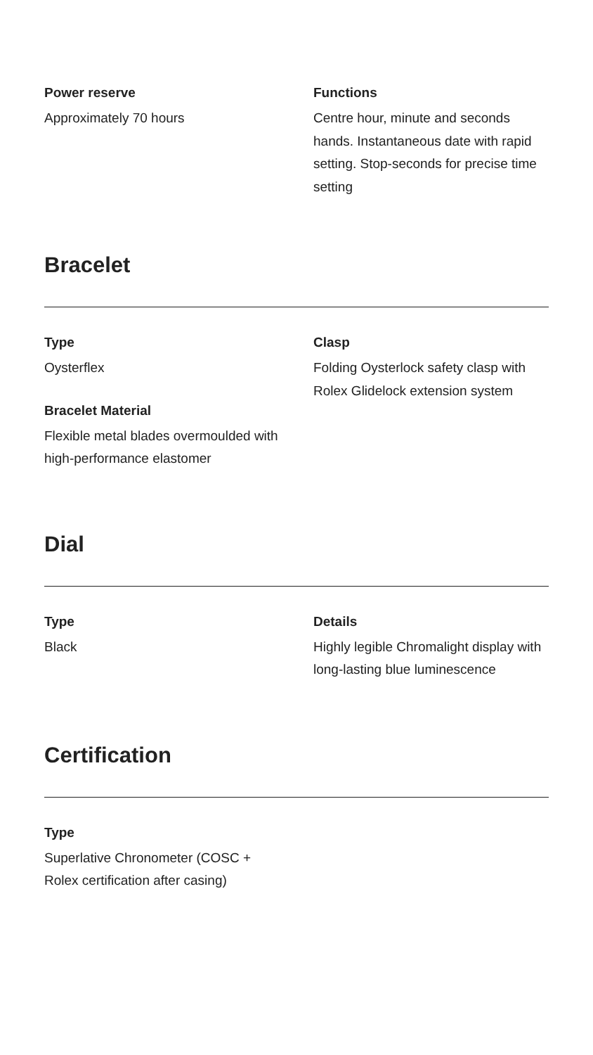Power reserve
Approximately 70 hours
Functions
Centre hour, minute and seconds hands. Instantaneous date with rapid setting. Stop-seconds for precise time setting
Bracelet
Type
Oysterflex
Bracelet Material
Flexible metal blades overmoulded with high-performance elastomer
Clasp
Folding Oysterlock safety clasp with Rolex Glidelock extension system
Dial
Type
Black
Details
Highly legible Chromalight display with long-lasting blue luminescence
Certification
Type
Superlative Chronometer (COSC + Rolex certification after casing)